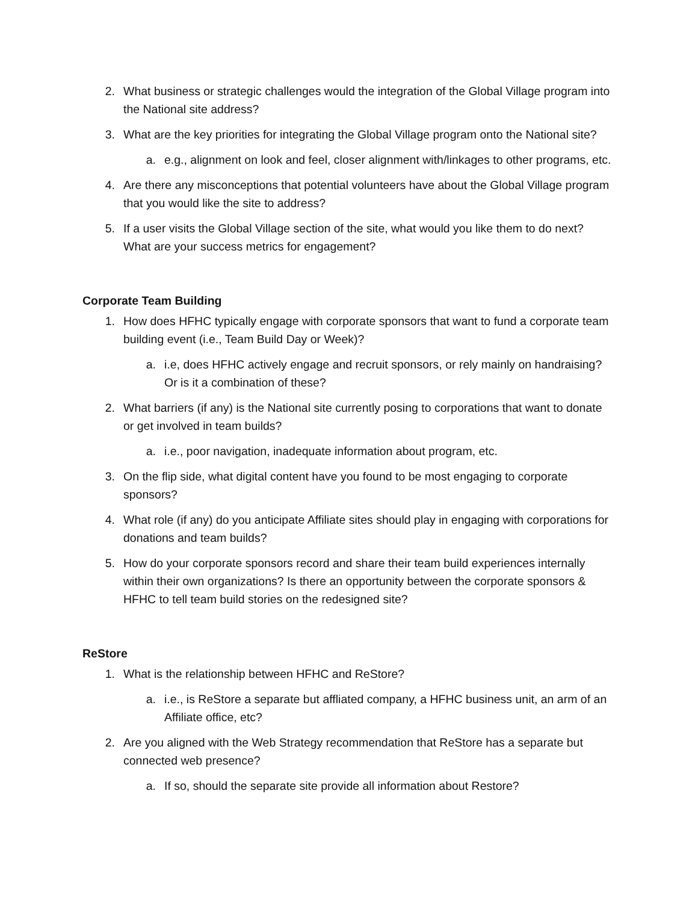2. What business or strategic challenges would the integration of the Global Village program into the National site address?
3. What are the key priorities for integrating the Global Village program onto the National site?
a. e.g., alignment on look and feel, closer alignment with/linkages to other programs, etc.
4. Are there any misconceptions that potential volunteers have about the Global Village program that you would like the site to address?
5. If a user visits the Global Village section of the site, what would you like them to do next? What are your success metrics for engagement?
Corporate Team Building
1. How does HFHC typically engage with corporate sponsors that want to fund a corporate team building event (i.e., Team Build Day or Week)?
a. i.e, does HFHC actively engage and recruit sponsors, or rely mainly on handraising? Or is it a combination of these?
2. What barriers (if any) is the National site currently posing to corporations that want to donate or get involved in team builds?
a. i.e., poor navigation, inadequate information about program, etc.
3. On the flip side, what digital content have you found to be most engaging to corporate sponsors?
4. What role (if any) do you anticipate Affiliate sites should play in engaging with corporations for donations and team builds?
5. How do your corporate sponsors record and share their team build experiences internally within their own organizations? Is there an opportunity between the corporate sponsors & HFHC to tell team build stories on the redesigned site?
ReStore
1. What is the relationship between HFHC and ReStore?
a. i.e., is ReStore a separate but affliated company, a HFHC business unit, an arm of an Affiliate office, etc?
2. Are you aligned with the Web Strategy recommendation that ReStore has a separate but connected web presence?
a. If so, should the separate site provide all information about Restore?